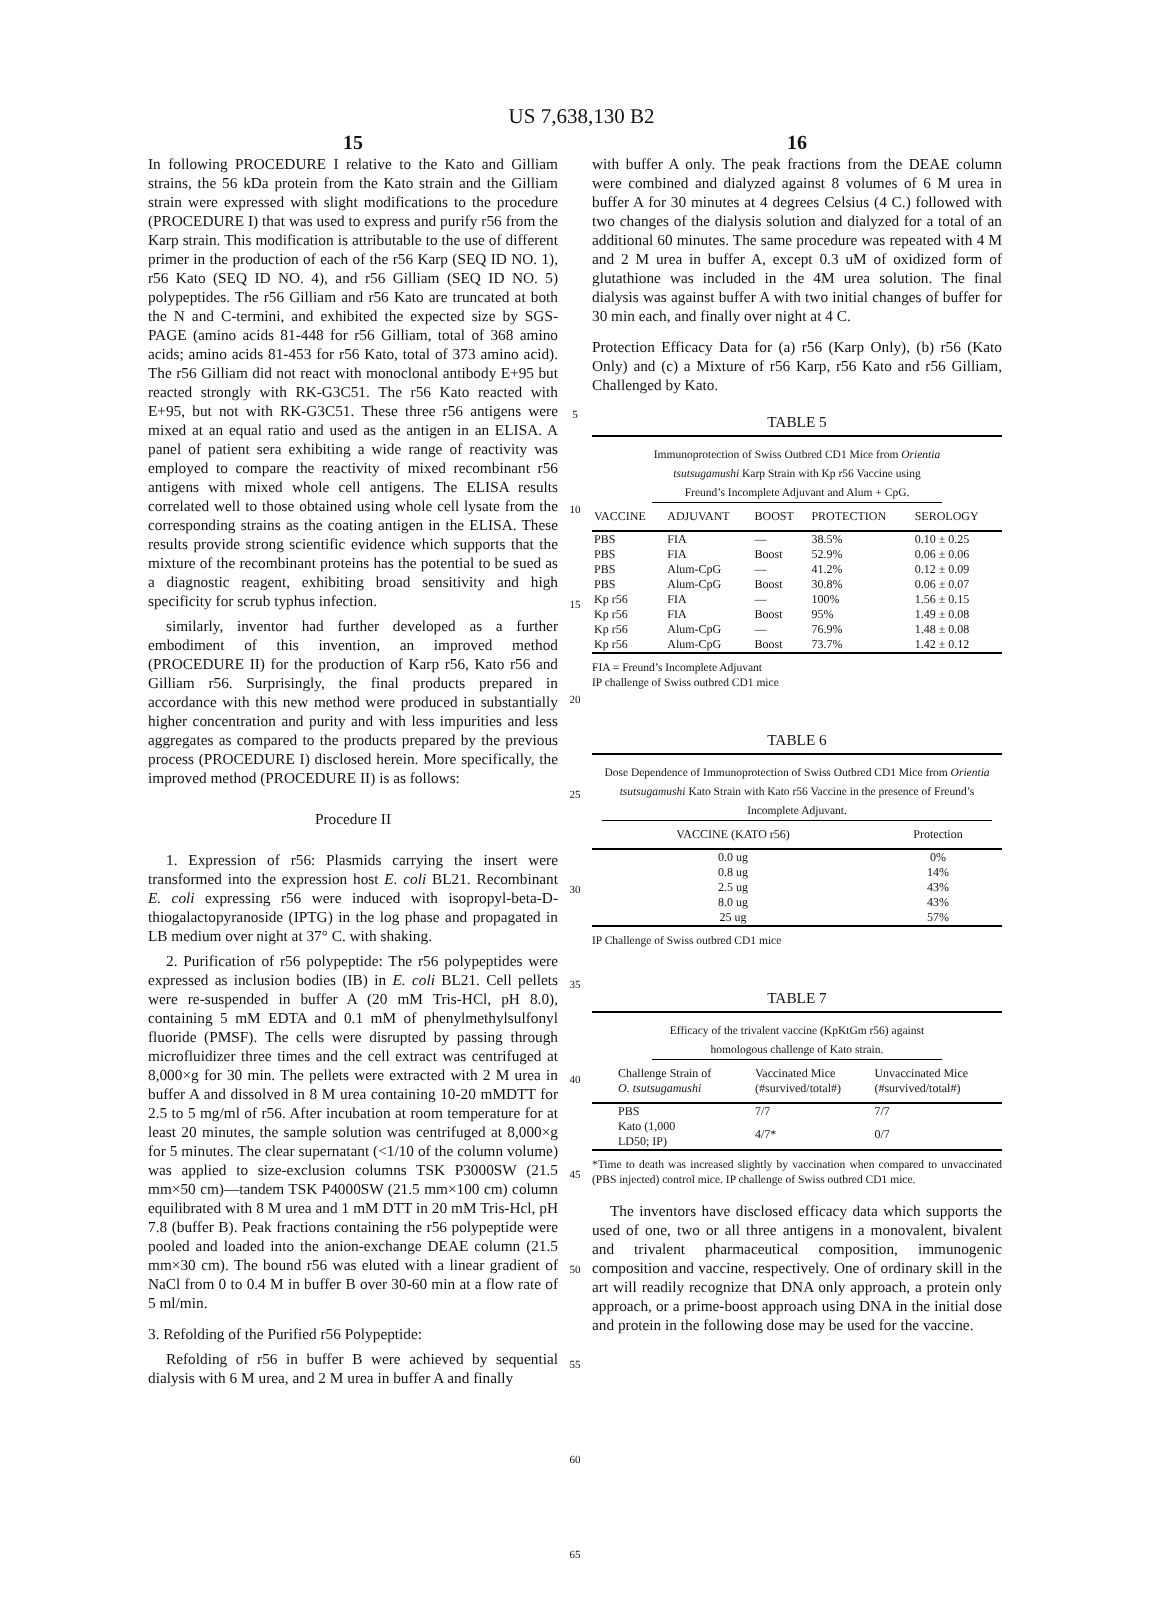US 7,638,130 B2
15
In following PROCEDURE I relative to the Kato and Gilliam strains, the 56 kDa protein from the Kato strain and the Gilliam strain were expressed with slight modifications to the procedure (PROCEDURE I) that was used to express and purify r56 from the Karp strain. This modification is attributable to the use of different primer in the production of each of the r56 Karp (SEQ ID NO. 1), r56 Kato (SEQ ID NO. 4), and r56 Gilliam (SEQ ID NO. 5) polypeptides. The r56 Gilliam and r56 Kato are truncated at both the N and C-termini, and exhibited the expected size by SGS-PAGE (amino acids 81-448 for r56 Gilliam, total of 368 amino acids; amino acids 81-453 for r56 Kato, total of 373 amino acid). The r56 Gilliam did not react with monoclonal antibody E+95 but reacted strongly with RK-G3C51. The r56 Kato reacted with E+95, but not with RK-G3C51. These three r56 antigens were mixed at an equal ratio and used as the antigen in an ELISA. A panel of patient sera exhibiting a wide range of reactivity was employed to compare the reactivity of mixed recombinant r56 antigens with mixed whole cell antigens. The ELISA results correlated well to those obtained using whole cell lysate from the corresponding strains as the coating antigen in the ELISA. These results provide strong scientific evidence which supports that the mixture of the recombinant proteins has the potential to be sued as a diagnostic reagent, exhibiting broad sensitivity and high specificity for scrub typhus infection.
similarly, inventor had further developed as a further embodiment of this invention, an improved method (PROCEDURE II) for the production of Karp r56, Kato r56 and Gilliam r56. Surprisingly, the final products prepared in accordance with this new method were produced in substantially higher concentration and purity and with less impurities and less aggregates as compared to the products prepared by the previous process (PROCEDURE I) disclosed herein. More specifically, the improved method (PROCEDURE II) is as follows:
Procedure II
1. Expression of r56: Plasmids carrying the insert were transformed into the expression host E. coli BL21. Recombinant E. coli expressing r56 were induced with isopropyl-beta-D-thiogalactopyranoside (IPTG) in the log phase and propagated in LB medium over night at 37° C. with shaking.
2. Purification of r56 polypeptide: The r56 polypeptides were expressed as inclusion bodies (IB) in E. coli BL21. Cell pellets were re-suspended in buffer A (20 mM Tris-HCl, pH 8.0), containing 5 mM EDTA and 0.1 mM of phenylmethylsulfonyl fluoride (PMSF). The cells were disrupted by passing through microfluidizer three times and the cell extract was centrifuged at 8,000×g for 30 min. The pellets were extracted with 2 M urea in buffer A and dissolved in 8 M urea containing 10-20 mMDTT for 2.5 to 5 mg/ml of r56. After incubation at room temperature for at least 20 minutes, the sample solution was centrifuged at 8,000×g for 5 minutes. The clear supernatant (<1/10 of the column volume) was applied to size-exclusion columns TSK P3000SW (21.5 mm×50 cm)—tandem TSK P4000SW (21.5 mm×100 cm) column equilibrated with 8 M urea and 1 mM DTT in 20 mM Tris-Hcl, pH 7.8 (buffer B). Peak fractions containing the r56 polypeptide were pooled and loaded into the anion-exchange DEAE column (21.5 mm×30 cm). The bound r56 was eluted with a linear gradient of NaCl from 0 to 0.4 M in buffer B over 30-60 min at a flow rate of 5 ml/min.
3. Refolding of the Purified r56 Polypeptide:
Refolding of r56 in buffer B were achieved by sequential dialysis with 6 M urea, and 2 M urea in buffer A and finally
5
10
15
20
25
30
35
40
45
50
55
60
65
16
with buffer A only. The peak fractions from the DEAE column were combined and dialyzed against 8 volumes of 6 M urea in buffer A for 30 minutes at 4 degrees Celsius (4 C.) followed with two changes of the dialysis solution and dialyzed for a total of an additional 60 minutes. The same procedure was repeated with 4 M and 2 M urea in buffer A, except 0.3 uM of oxidized form of glutathione was included in the 4M urea solution. The final dialysis was against buffer A with two initial changes of buffer for 30 min each, and finally over night at 4 C.
Protection Efficacy Data for (a) r56 (Karp Only), (b) r56 (Kato Only) and (c) a Mixture of r56 Karp, r56 Kato and r56 Gilliam, Challenged by Kato.
TABLE 5
Immunoprotection of Swiss Outbred CD1 Mice from Orientia tsutsugamushi Karp Strain with Kp r56 Vaccine using Freund’s Incomplete Adjuvant and Alum + CpG.
| VACCINE | ADJUVANT | BOOST | PROTECTION | SEROLOGY |
| --- | --- | --- | --- | --- |
| PBS | FIA | — | 38.5% | 0.10 ± 0.25 |
| PBS | FIA | Boost | 52.9% | 0.06 ± 0.06 |
| PBS | Alum-CpG | — | 41.2% | 0.12 ± 0.09 |
| PBS | Alum-CpG | Boost | 30.8% | 0.06 ± 0.07 |
| Kp r56 | FIA | — | 100% | 1.56 ± 0.15 |
| Kp r56 | FIA | Boost | 95% | 1.49 ± 0.08 |
| Kp r56 | Alum-CpG | — | 76.9% | 1.48 ± 0.08 |
| Kp r56 | Alum-CpG | Boost | 73.7% | 1.42 ± 0.12 |
FIA = Freund’s Incomplete Adjuvant
IP challenge of Swiss outbred CD1 mice
TABLE 6
Dose Dependence of Immunoprotection of Swiss Outbred CD1 Mice from Orientia tsutsugamushi Kato Strain with Kato r56 Vaccine in the presence of Freund’s Incomplete Adjuvant.
| VACCINE (KATO r56) | Protection |
| --- | --- |
| 0.0 ug | 0% |
| 0.8 ug | 14% |
| 2.5 ug | 43% |
| 8.0 ug | 43% |
| 25 ug | 57% |
IP Challenge of Swiss outbred CD1 mice
TABLE 7
Efficacy of the trivalent vaccine (KpKtGm r56) against homologous challenge of Kato strain.
| Challenge Strain of O. tsutsugamushi | Vaccinated Mice (#survived/total#) | Unvaccinated Mice (#survived/total#) |
| --- | --- | --- |
| PBS | 7/7 | 7/7 |
| Kato (1,000 LD50; IP) | 4/7* | 0/7 |
*Time to death was increased slightly by vaccination when compared to unvaccinated (PBS injected) control mice. IP challenge of Swiss outbred CD1 mice.
The inventors have disclosed efficacy data which supports the used of one, two or all three antigens in a monovalent, bivalent and trivalent pharmaceutical composition, immunogenic composition and vaccine, respectively. One of ordinary skill in the art will readily recognize that DNA only approach, a protein only approach, or a prime-boost approach using DNA in the initial dose and protein in the following dose may be used for the vaccine.